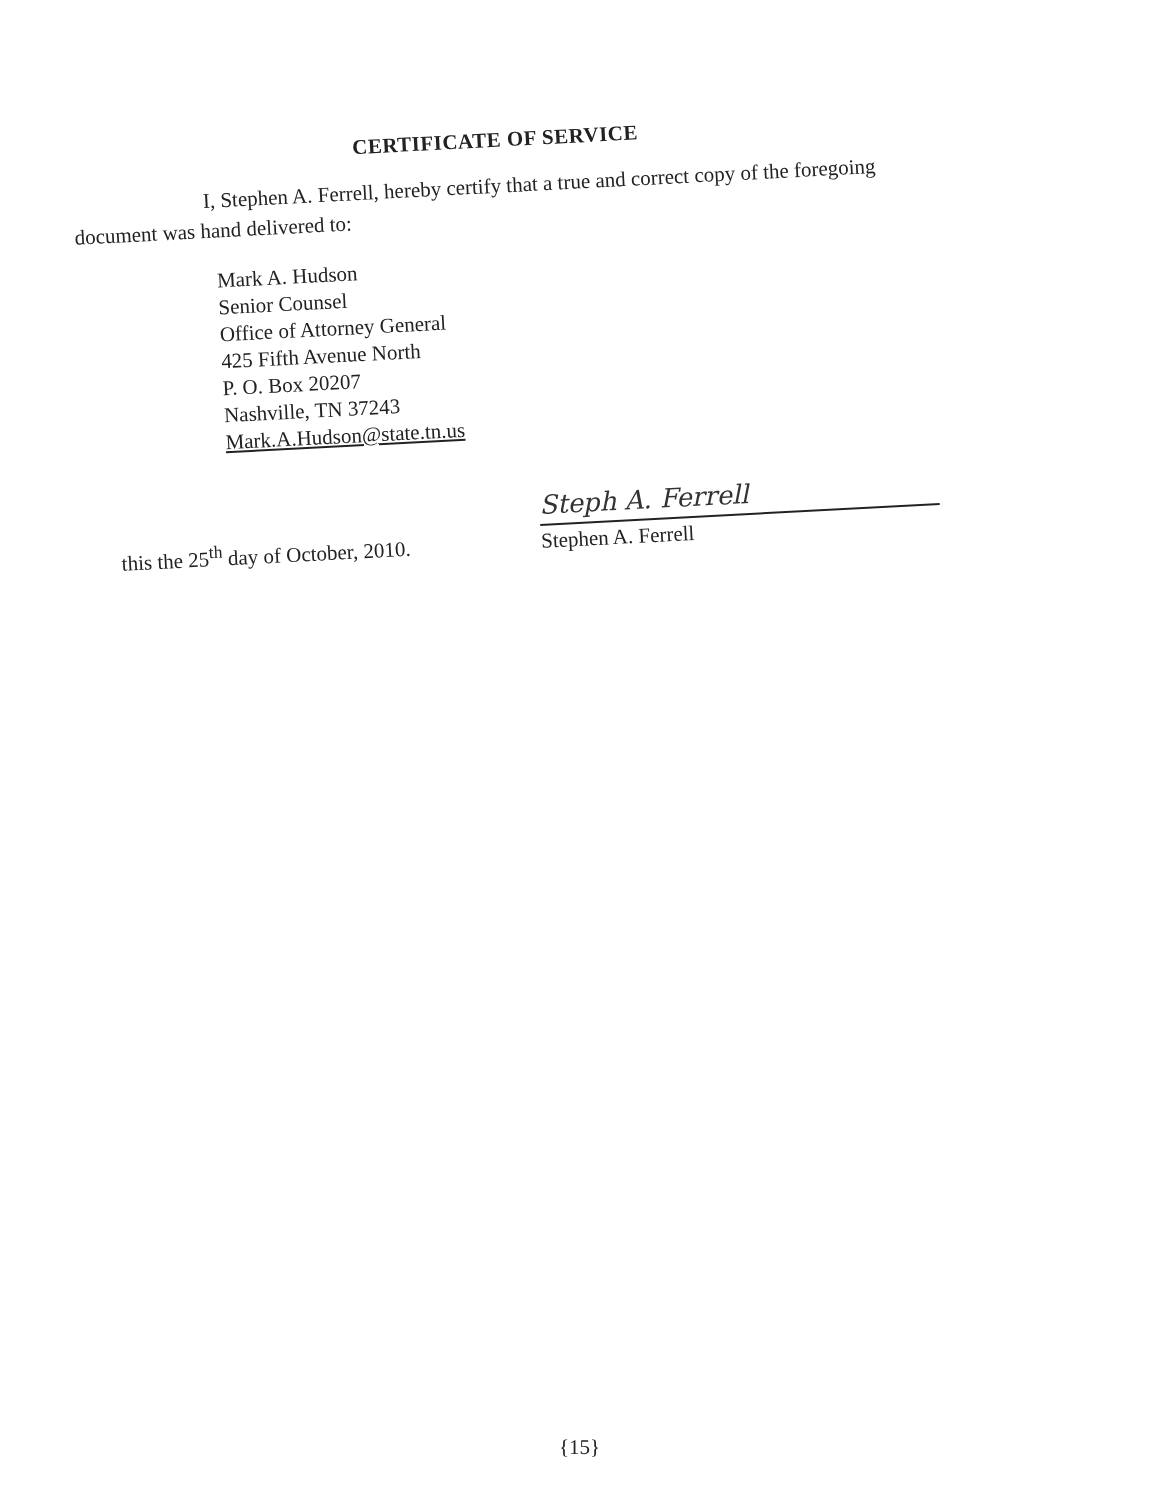CERTIFICATE OF SERVICE
I, Stephen A. Ferrell, hereby certify that a true and correct copy of the foregoing document was hand delivered to:
Mark A. Hudson
Senior Counsel
Office of Attorney General
425 Fifth Avenue North
P. O. Box 20207
Nashville, TN 37243
Mark.A.Hudson@state.tn.us
this the 25<sup>th</sup> day of October, 2010.
Steph A. Ferrell
Stephen A. Ferrell
{15}